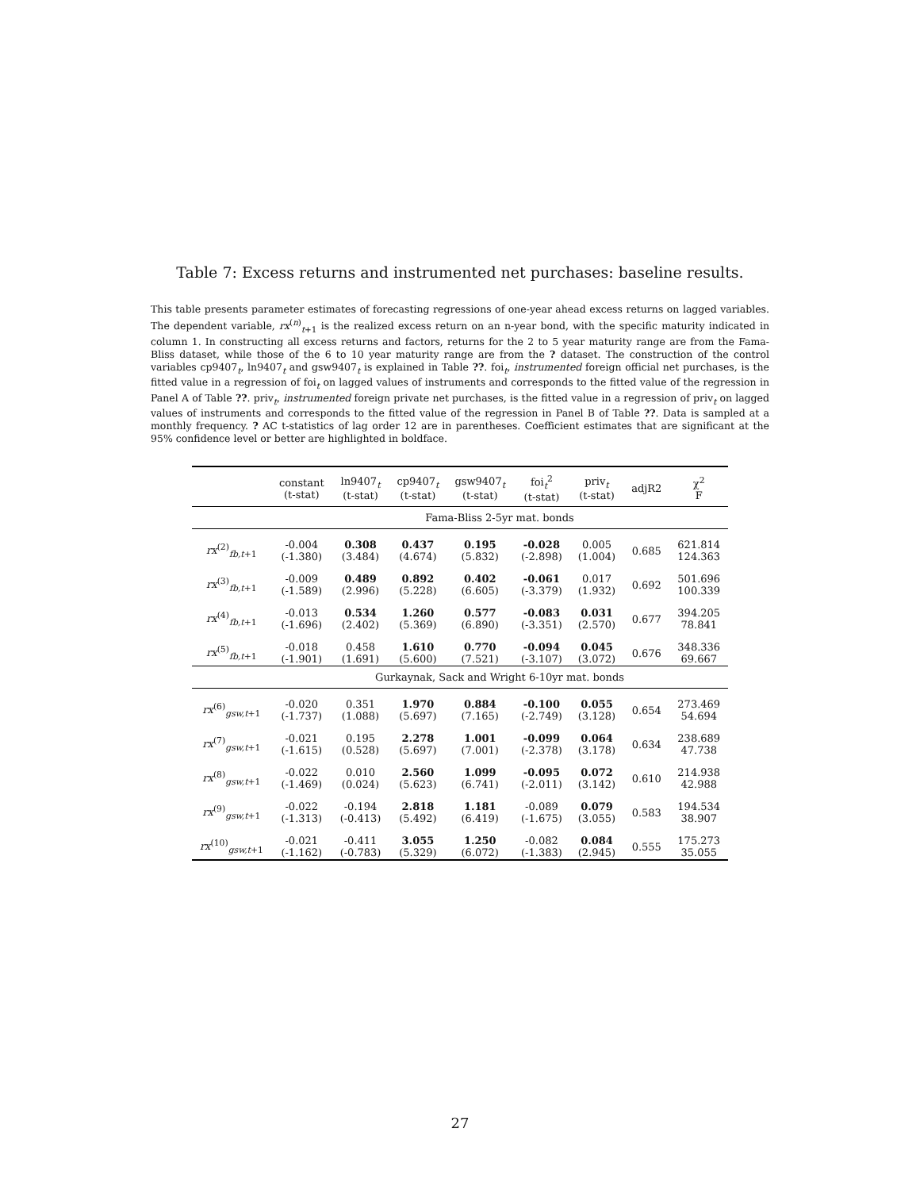Table 7: Excess returns and instrumented net purchases: baseline results.
This table presents parameter estimates of forecasting regressions of one-year ahead excess returns on lagged variables. The dependent variable, rx<sup>(n)</sup><sub>t+1</sub> is the realized excess return on an n-year bond, with the specific maturity indicated in column 1. In constructing all excess returns and factors, returns for the 2 to 5 year maturity range are from the Fama-Bliss dataset, while those of the 6 to 10 year maturity range are from the ? dataset. The construction of the control variables cp9407<sub>t</sub>, ln9407<sub>t</sub> and gsw9407<sub>t</sub> is explained in Table ??. foi<sub>t</sub>, instrumented foreign official net purchases, is the fitted value in a regression of foi<sub>t</sub> on lagged values of instruments and corresponds to the fitted value of the regression in Panel A of Table ??. priv<sub>t</sub>, instrumented foreign private net purchases, is the fitted value in a regression of priv<sub>t</sub> on lagged values of instruments and corresponds to the fitted value of the regression in Panel B of Table ??. Data is sampled at a monthly frequency. ? AC t-statistics of lag order 12 are in parentheses. Coefficient estimates that are significant at the 95% confidence level or better are highlighted in boldface.
| | constant (t-stat) | ln9407<sub>t</sub> (t-stat) | cp9407<sub>t</sub> (t-stat) | gsw9407<sub>t</sub> (t-stat) | foi<sub>t</sub><sup>2</sup> (t-stat) | priv<sub>t</sub> (t-stat) | adjR2 | χ<sup>2</sup> F |
| --- | --- | --- | --- | --- | --- | --- | --- | --- |
| | Fama-Bliss 2-5yr mat. bonds | | | | | | | |
| rx<sup>(2)</sup><sub>fb,t+1</sub> | -0.004 (-1.380) | 0.308 (3.484) | 0.437 (4.674) | 0.195 (5.832) | -0.028 (-2.898) | 0.005 (1.004) | 0.685 | 621.814 124.363 |
| rx<sup>(3)</sup><sub>fb,t+1</sub> | -0.009 (-1.589) | 0.489 (2.996) | 0.892 (5.228) | 0.402 (6.605) | -0.061 (-3.379) | 0.017 (1.932) | 0.692 | 501.696 100.339 |
| rx<sup>(4)</sup><sub>fb,t+1</sub> | -0.013 (-1.696) | 0.534 (2.402) | 1.260 (5.369) | 0.577 (6.890) | -0.083 (-3.351) | 0.031 (2.570) | 0.677 | 394.205 78.841 |
| rx<sup>(5)</sup><sub>fb,t+1</sub> | -0.018 (-1.901) | 0.458 (1.691) | 1.610 (5.600) | 0.770 (7.521) | -0.094 (-3.107) | 0.045 (3.072) | 0.676 | 348.336 69.667 |
| | Gurkaynak, Sack and Wright 6-10yr mat. bonds | | | | | | | |
| rx<sup>(6)</sup><sub>gsw,t+1</sub> | -0.020 (-1.737) | 0.351 (1.088) | 1.970 (5.697) | 0.884 (7.165) | -0.100 (-2.749) | 0.055 (3.128) | 0.654 | 273.469 54.694 |
| rx<sup>(7)</sup><sub>gsw,t+1</sub> | -0.021 (-1.615) | 0.195 (0.528) | 2.278 (5.697) | 1.001 (7.001) | -0.099 (-2.378) | 0.064 (3.178) | 0.634 | 238.689 47.738 |
| rx<sup>(8)</sup><sub>gsw,t+1</sub> | -0.022 (-1.469) | 0.010 (0.024) | 2.560 (5.623) | 1.099 (6.741) | -0.095 (-2.011) | 0.072 (3.142) | 0.610 | 214.938 42.988 |
| rx<sup>(9)</sup><sub>gsw,t+1</sub> | -0.022 (-1.313) | -0.194 (-0.413) | 2.818 (5.492) | 1.181 (6.419) | -0.089 (-1.675) | 0.079 (3.055) | 0.583 | 194.534 38.907 |
| rx<sup>(10)</sup><sub>gsw,t+1</sub> | -0.021 (-1.162) | -0.411 (-0.783) | 3.055 (5.329) | 1.250 (6.072) | -0.082 (-1.383) | 0.084 (2.945) | 0.555 | 175.273 35.055 |
27